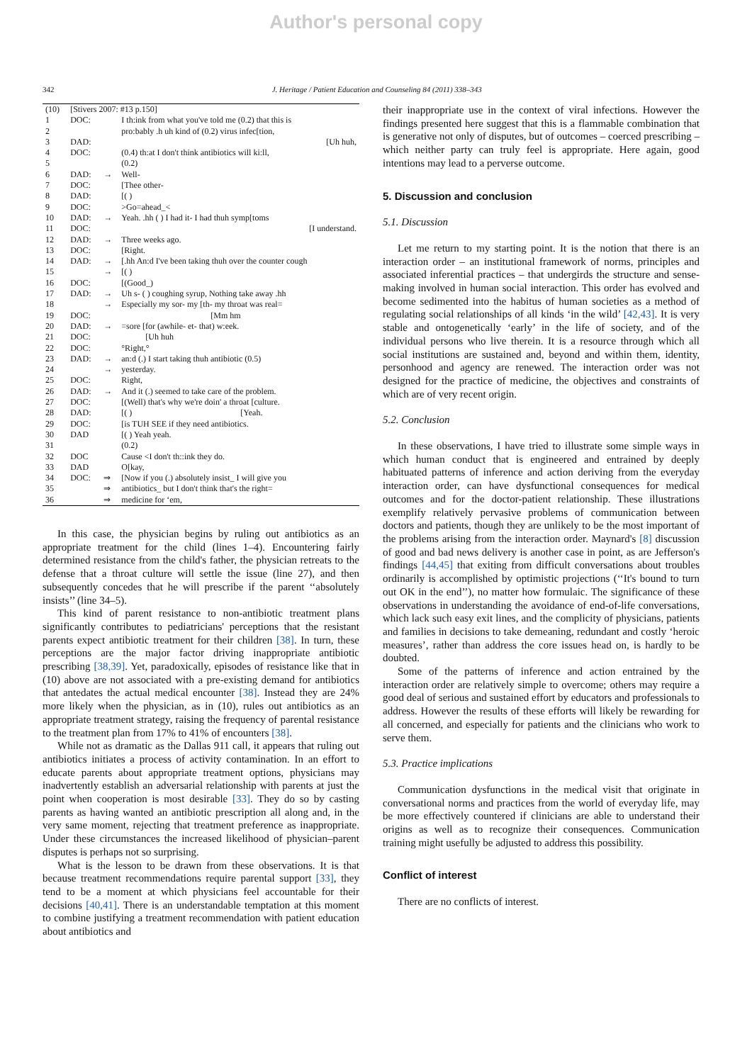Author's personal copy
342 J. Heritage / Patient Education and Counseling 84 (2011) 338–343
| (10) | [Stivers 2007: #13 p.150] | | |
| 1 | DOC: | | I th:ink from what you've told me (0.2) that this is |
| 2 | | | pro:bably .h uh kind of (0.2) virus infec[tion, |
| 3 | DAD: | | [Uh huh, |
| 4 | DOC: | | (0.4) th:at I don't think antibiotics will ki:ll, |
| 5 | | | (0.2) |
| 6 | DAD: | → | Well- |
| 7 | DOC: | | [Thee other- |
| 8 | DAD: | | [( ) |
| 9 | DOC: | | >Go=ahead_< |
| 10 | DAD: | → | Yeah. .hh ( ) I had it- I had thuh symp[toms |
| 11 | DOC: | | [I understand. |
| 12 | DAD: | → | Three weeks ago. |
| 13 | DOC: | | [Right. |
| 14 | DAD: | → | [.hh An:d I've been taking thuh over the counter cough |
| 15 | | → | [( ) |
| 16 | DOC: | | [(Good_) |
| 17 | DAD: | → | Uh s- ( ) coughing syrup, Nothing take away .hh |
| 18 | | → | Especially my sor- my [th- my throat was real= |
| 19 | DOC: | | [Mm hm |
| 20 | DAD: | → | =sore [for (awhile- et- that) w:eek. |
| 21 | DOC: | | [Uh huh |
| 22 | DOC: | | °Right,° |
| 23 | DAD: | → | an:d (.) I start taking thuh antibiotic (0.5) |
| 24 | | → | yesterday. |
| 25 | DOC: | | Right, |
| 26 | DAD: | → | And it (.) seemed to take care of the problem. |
| 27 | DOC: | | [(Well) that's why we're doin' a throat [culture. |
| 28 | DAD: | | [( ) [Yeah. |
| 29 | DOC: | | [is TUH SEE if they need antibiotics. |
| 30 | DAD | | [( ) Yeah yeah. |
| 31 | | | (0.2) |
| 32 | DOC | | Cause <I don't th::ink they do. |
| 33 | DAD | | O[kay, |
| 34 | DOC: | ⇒ | [Now if you (.) absolutely insist_ I will give you |
| 35 | | ⇒ | antibiotics_ but I don't think that's the right= |
| 36 | | ⇒ | medicine for ‘em, |
In this case, the physician begins by ruling out antibiotics as an appropriate treatment for the child (lines 1–4). Encountering fairly determined resistance from the child's father, the physician retreats to the defense that a throat culture will settle the issue (line 27), and then subsequently concedes that he will prescribe if the parent ‘‘absolutely insists’’ (line 34–5).
This kind of parent resistance to non-antibiotic treatment plans significantly contributes to pediatricians' perceptions that the resistant parents expect antibiotic treatment for their children [38]. In turn, these perceptions are the major factor driving inappropriate antibiotic prescribing [38,39]. Yet, paradoxically, episodes of resistance like that in (10) above are not associated with a pre-existing demand for antibiotics that antedates the actual medical encounter [38]. Instead they are 24% more likely when the physician, as in (10), rules out antibiotics as an appropriate treatment strategy, raising the frequency of parental resistance to the treatment plan from 17% to 41% of encounters [38].
While not as dramatic as the Dallas 911 call, it appears that ruling out antibiotics initiates a process of activity contamination. In an effort to educate parents about appropriate treatment options, physicians may inadvertently establish an adversarial relationship with parents at just the point when cooperation is most desirable [33]. They do so by casting parents as having wanted an antibiotic prescription all along and, in the very same moment, rejecting that treatment preference as inappropriate. Under these circumstances the increased likelihood of physician–parent disputes is perhaps not so surprising.
What is the lesson to be drawn from these observations. It is that because treatment recommendations require parental support [33], they tend to be a moment at which physicians feel accountable for their decisions [40,41]. There is an understandable temptation at this moment to combine justifying a treatment recommendation with patient education about antibiotics and
their inappropriate use in the context of viral infections. However the findings presented here suggest that this is a flammable combination that is generative not only of disputes, but of outcomes – coerced prescribing – which neither party can truly feel is appropriate. Here again, good intentions may lead to a perverse outcome.
5. Discussion and conclusion
5.1. Discussion
Let me return to my starting point. It is the notion that there is an interaction order – an institutional framework of norms, principles and associated inferential practices – that undergirds the structure and sense-making involved in human social interaction. This order has evolved and become sedimented into the habitus of human societies as a method of regulating social relationships of all kinds ‘in the wild’ [42,43]. It is very stable and ontogenetically ‘early’ in the life of society, and of the individual persons who live therein. It is a resource through which all social institutions are sustained and, beyond and within them, identity, personhood and agency are renewed. The interaction order was not designed for the practice of medicine, the objectives and constraints of which are of very recent origin.
5.2. Conclusion
In these observations, I have tried to illustrate some simple ways in which human conduct that is engineered and entrained by deeply habituated patterns of inference and action deriving from the everyday interaction order, can have dysfunctional consequences for medical outcomes and for the doctor-patient relationship. These illustrations exemplify relatively pervasive problems of communication between doctors and patients, though they are unlikely to be the most important of the problems arising from the interaction order. Maynard's [8] discussion of good and bad news delivery is another case in point, as are Jefferson's findings [44,45] that exiting from difficult conversations about troubles ordinarily is accomplished by optimistic projections (‘‘It's bound to turn out OK in the end’’), no matter how formulaic. The significance of these observations in understanding the avoidance of end-of-life conversations, which lack such easy exit lines, and the complicity of physicians, patients and families in decisions to take demeaning, redundant and costly ‘heroic measures’, rather than address the core issues head on, is hardly to be doubted.
Some of the patterns of inference and action entrained by the interaction order are relatively simple to overcome; others may require a good deal of serious and sustained effort by educators and professionals to address. However the results of these efforts will likely be rewarding for all concerned, and especially for patients and the clinicians who work to serve them.
5.3. Practice implications
Communication dysfunctions in the medical visit that originate in conversational norms and practices from the world of everyday life, may be more effectively countered if clinicians are able to understand their origins as well as to recognize their consequences. Communication training might usefully be adjusted to address this possibility.
Conflict of interest
There are no conflicts of interest.